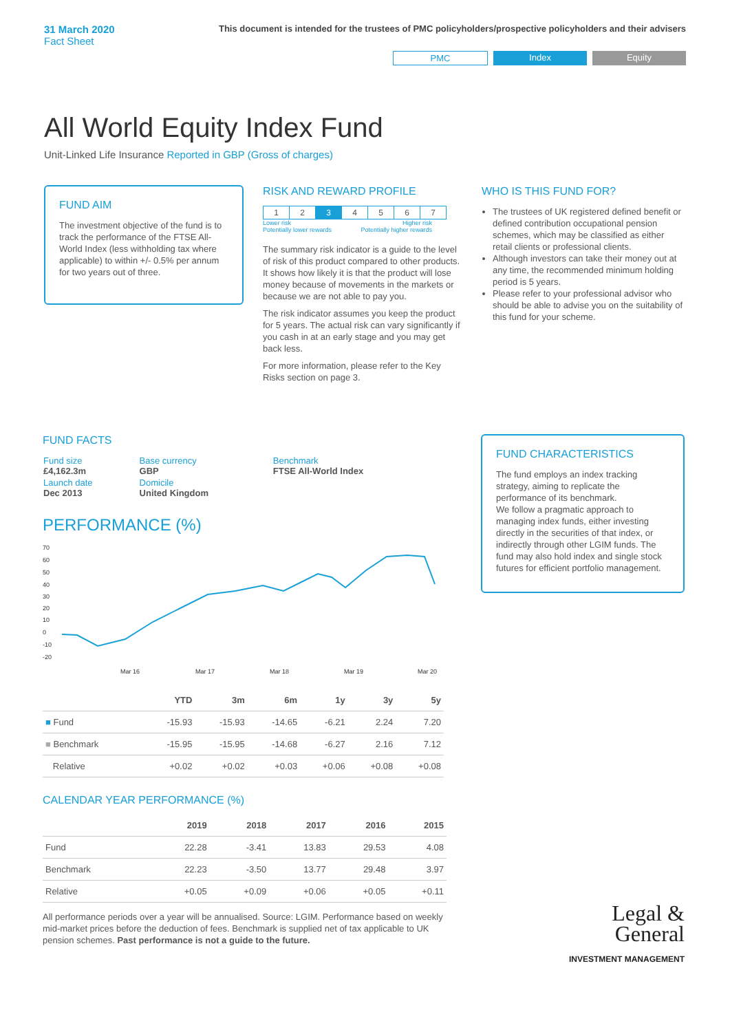31 March 2020
Fact Sheet
This document is intended for the trustees of PMC policyholders/prospective policyholders and their advisers
PMC Index Equity
All World Equity Index Fund
Unit-Linked Life Insurance Reported in GBP (Gross of charges)
FUND AIM
The investment objective of the fund is to track the performance of the FTSE All-World Index (less withholding tax where applicable) to within +/- 0.5% per annum for two years out of three.
RISK AND REWARD PROFILE
| 1 | 2 | 3 | 4 | 5 | 6 | 7 |
Lower risk
Potentially lower rewards Higher risk
Potentially higher rewards
The summary risk indicator is a guide to the level of risk of this product compared to other products. It shows how likely it is that the product will lose money because of movements in the markets or because we are not able to pay you.
The risk indicator assumes you keep the product for 5 years. The actual risk can vary significantly if you cash in at an early stage and you may get back less.
For more information, please refer to the Key Risks section on page 3.
WHO IS THIS FUND FOR?
The trustees of UK registered defined benefit or defined contribution occupational pension schemes, which may be classified as either retail clients or professional clients.
Although investors can take their money out at any time, the recommended minimum holding period is 5 years.
Please refer to your professional advisor who should be able to advise you on the suitability of this fund for your scheme.
FUND FACTS
| Fund size £4,162.3m | Base currency GBP | Benchmark FTSE All-World Index |
| Launch date Dec 2013 | Domicile United Kingdom | |
PERFORMANCE (%)
70
60
50
40
30
20
10
0
-10
-20
Mar 16
Mar 17
Mar 18
Mar 19
Mar 20
| | YTD | 3m | 6m | 1y | 3y | 5y |
| --- | --- | --- | --- | --- | --- | --- |
| ■ Fund | -15.93 | -15.93 | -14.65 | -6.21 | 2.24 | 7.20 |
| ■ Benchmark | -15.95 | -15.95 | -14.68 | -6.27 | 2.16 | 7.12 |
| Relative | +0.02 | +0.02 | +0.03 | +0.06 | +0.08 | +0.08 |
CALENDAR YEAR PERFORMANCE (%)
| | 2019 | 2018 | 2017 | 2016 | 2015 |
| --- | --- | --- | --- | --- | --- |
| Fund | 22.28 | -3.41 | 13.83 | 29.53 | 4.08 |
| Benchmark | 22.23 | -3.50 | 13.77 | 29.48 | 3.97 |
| Relative | +0.05 | +0.09 | +0.06 | +0.05 | +0.11 |
All performance periods over a year will be annualised. Source: LGIM. Performance based on weekly mid-market prices before the deduction of fees. Benchmark is supplied net of tax applicable to UK pension schemes. Past performance is not a guide to the future.
FUND CHARACTERISTICS
The fund employs an index tracking strategy, aiming to replicate the performance of its benchmark.
We follow a pragmatic approach to managing index funds, either investing directly in the securities of that index, or indirectly through other LGIM funds. The fund may also hold index and single stock futures for efficient portfolio management.
Legal &
General
INVESTMENT MANAGEMENT